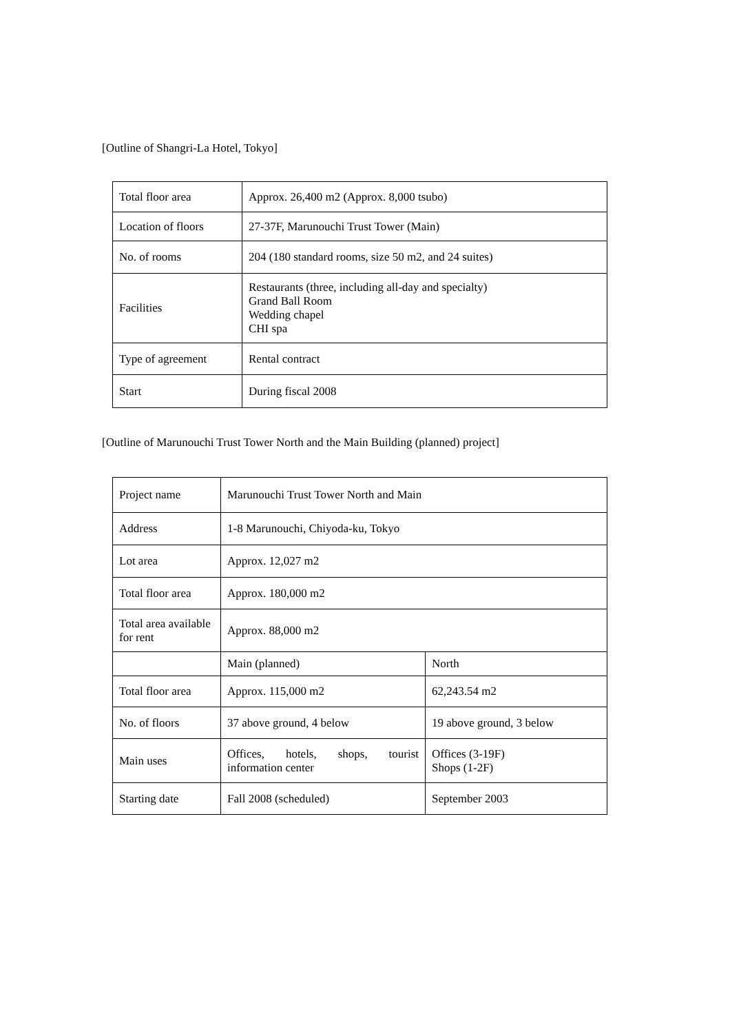[Outline of Shangri-La Hotel, Tokyo]
| Total floor area | Approx. 26,400 m2 (Approx. 8,000 tsubo) |
| Location of floors | 27-37F, Marunouchi Trust Tower (Main) |
| No. of rooms | 204 (180 standard rooms, size 50 m2, and 24 suites) |
| Facilities | Restaurants (three, including all-day and specialty) Grand Ball Room Wedding chapel CHI spa |
| Type of agreement | Rental contract |
| Start | During fiscal 2008 |
[Outline of Marunouchi Trust Tower North and the Main Building (planned) project]
| Project name | Marunouchi Trust Tower North and Main | |
| Address | 1-8 Marunouchi, Chiyoda-ku, Tokyo | |
| Lot area | Approx. 12,027 m2 | |
| Total floor area | Approx. 180,000 m2 | |
| Total area available for rent | Approx. 88,000 m2 | |
| | Main (planned) | North |
| Total floor area | Approx. 115,000 m2 | 62,243.54 m2 |
| No. of floors | 37 above ground, 4 below | 19 above ground, 3 below |
| Main uses | Offices, hotels, shops, tourist information center | Offices (3-19F) Shops (1-2F) |
| Starting date | Fall 2008 (scheduled) | September 2003 |